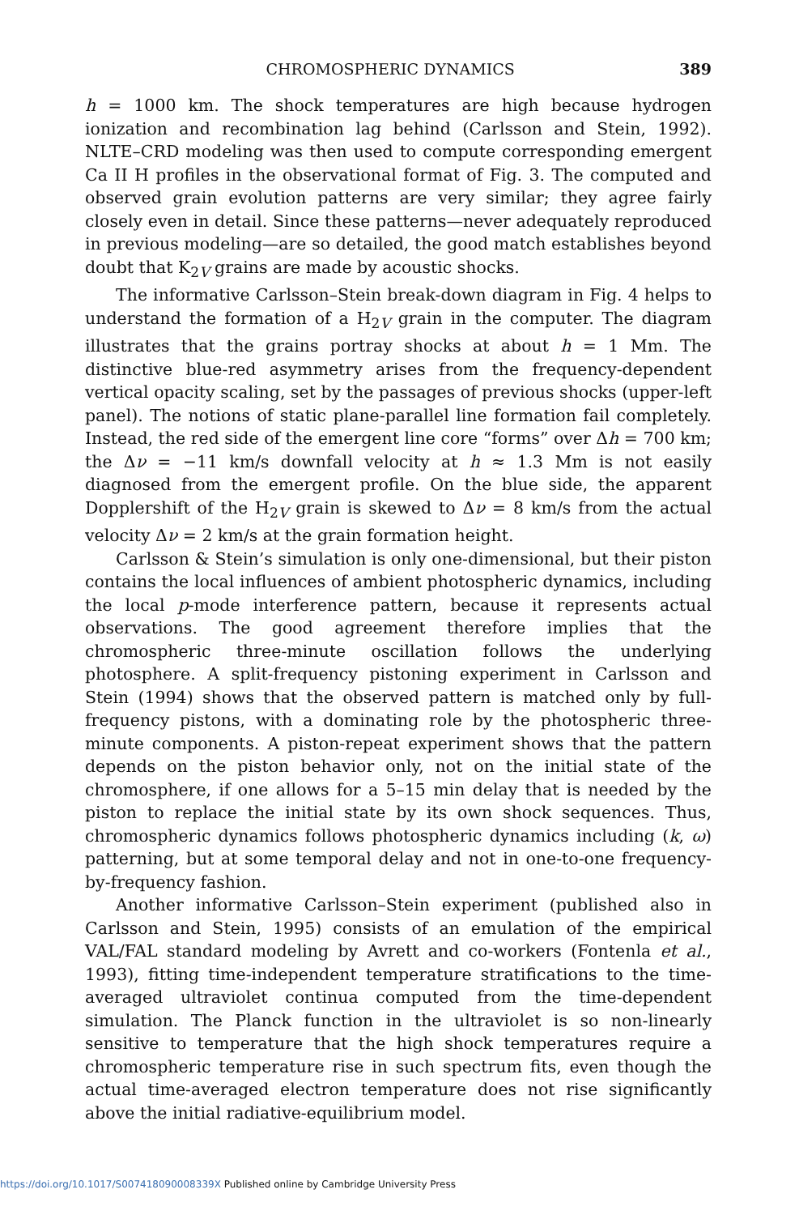CHROMOSPHERIC DYNAMICS 389
h = 1000 km. The shock temperatures are high because hydrogen ionization and recombination lag behind (Carlsson and Stein, 1992). NLTE–CRD modeling was then used to compute corresponding emergent Ca II H profiles in the observational format of Fig. 3. The computed and observed grain evolution patterns are very similar; they agree fairly closely even in detail. Since these patterns—never adequately reproduced in previous modeling—are so detailed, the good match establishes beyond doubt that K<sub>2V</sub> grains are made by acoustic shocks.
The informative Carlsson–Stein break-down diagram in Fig. 4 helps to understand the formation of a H<sub>2V</sub> grain in the computer. The diagram illustrates that the grains portray shocks at about h = 1 Mm. The distinctive blue-red asymmetry arises from the frequency-dependent vertical opacity scaling, set by the passages of previous shocks (upper-left panel). The notions of static plane-parallel line formation fail completely. Instead, the red side of the emergent line core “forms” over Δh = 700 km; the Δν = −11 km/s downfall velocity at h ≈ 1.3 Mm is not easily diagnosed from the emergent profile. On the blue side, the apparent Dopplershift of the H<sub>2V</sub> grain is skewed to Δν = 8 km/s from the actual velocity Δν = 2 km/s at the grain formation height.
Carlsson & Stein’s simulation is only one-dimensional, but their piston contains the local influences of ambient photospheric dynamics, including the local p-mode interference pattern, because it represents actual observations. The good agreement therefore implies that the chromospheric three-minute oscillation follows the underlying photosphere. A split-frequency pistoning experiment in Carlsson and Stein (1994) shows that the observed pattern is matched only by full-frequency pistons, with a dominating role by the photospheric three-minute components. A piston-repeat experiment shows that the pattern depends on the piston behavior only, not on the initial state of the chromosphere, if one allows for a 5–15 min delay that is needed by the piston to replace the initial state by its own shock sequences. Thus, chromospheric dynamics follows photospheric dynamics including (k, ω) patterning, but at some temporal delay and not in one-to-one frequency-by-frequency fashion.
Another informative Carlsson–Stein experiment (published also in Carlsson and Stein, 1995) consists of an emulation of the empirical VAL/FAL standard modeling by Avrett and co-workers (Fontenla et al., 1993), fitting time-independent temperature stratifications to the time-averaged ultraviolet continua computed from the time-dependent simulation. The Planck function in the ultraviolet is so non-linearly sensitive to temperature that the high shock temperatures require a chromospheric temperature rise in such spectrum fits, even though the actual time-averaged electron temperature does not rise significantly above the initial radiative-equilibrium model.
https://doi.org/10.1017/S007418090008339X Published online by Cambridge University Press